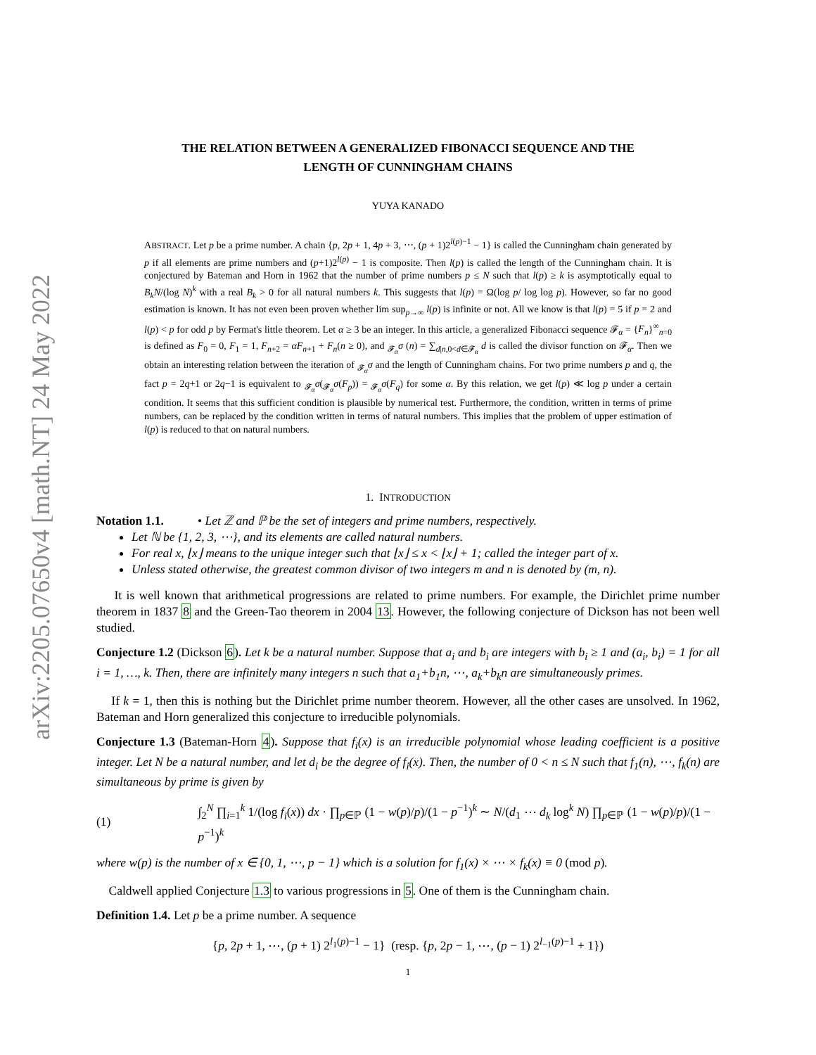arXiv:2205.07650v4 [math.NT] 24 May 2022
THE RELATION BETWEEN A GENERALIZED FIBONACCI SEQUENCE AND THE
LENGTH OF CUNNINGHAM CHAINS
YUYA KANADO
ABSTRACT. Let p be a prime number. A chain {p, 2p + 1, 4p + 3, ⋯, (p + 1)2<sup>l(p)−1</sup> − 1} is called the Cunningham chain generated by p if all elements are prime numbers and (p+1)2<sup>l(p)</sup> − 1 is composite. Then l(p) is called the length of the Cunningham chain. It is conjectured by Bateman and Horn in 1962 that the number of prime numbers p ≤ N such that l(p) ≥ k is asymptotically equal to B<sub>k</sub>N/(log N)<sup>k</sup> with a real B<sub>k</sub> > 0 for all natural numbers k. This suggests that l(p) = Ω(log p/ log log p). However, so far no good estimation is known. It has not even been proven whether lim sup<sub>p→∞</sub> l(p) is infinite or not. All we know is that l(p) = 5 if p = 2 and l(p) < p for odd p by Fermat's little theorem. Let α ≥ 3 be an integer. In this article, a generalized Fibonacci sequence 𝓕<sub>α</sub> = {F<sub>n</sub>}<sup>∞</sup><sub>n=0</sub> is defined as F<sub>0</sub> = 0, F<sub>1</sub> = 1, F<sub>n+2</sub> = αF<sub>n+1</sub> + F<sub>n</sub>(n ≥ 0), and <sub>𝓕<sub>α</sub></sub>σ (n) = ∑<sub>d|n,0<d∈𝓕<sub>α</sub></sub> d is called the divisor function on 𝓕<sub>α</sub>. Then we obtain an interesting relation between the iteration of <sub>𝓕<sub>α</sub></sub>σ and the length of Cunningham chains. For two prime numbers p and q, the fact p = 2q+1 or 2q−1 is equivalent to <sub>𝓕<sub>α</sub></sub>σ(<sub>𝓕<sub>α</sub></sub>σ(F<sub>p</sub>)) = <sub>𝓕<sub>α</sub></sub>σ(F<sub>q</sub>) for some α. By this relation, we get l(p) ≪ log p under a certain condition. It seems that this sufficient condition is plausible by numerical test. Furthermore, the condition, written in terms of prime numbers, can be replaced by the condition written in terms of natural numbers. This implies that the problem of upper estimation of l(p) is reduced to that on natural numbers.
1. INTRODUCTION
Notation 1.1. • Let ℤ and ℙ be the set of integers and prime numbers, respectively.
Let ℕ be {1, 2, 3, ⋯}, and its elements are called natural numbers.
For real x, ⌊x⌋ means to the unique integer such that ⌊x⌋ ≤ x < ⌊x⌋ + 1; called the integer part of x.
Unless stated otherwise, the greatest common divisor of two integers m and n is denoted by (m, n).
It is well known that arithmetical progressions are related to prime numbers. For example, the Dirichlet prime number theorem in 1837 8 and the Green-Tao theorem in 2004 13. However, the following conjecture of Dickson has not been well studied.
Conjecture 1.2 (Dickson 6). Let k be a natural number. Suppose that a<sub>i</sub> and b<sub>i</sub> are integers with b<sub>i</sub> ≥ 1 and (a<sub>i</sub>, b<sub>i</sub>) = 1 for all i = 1, …, k. Then, there are infinitely many integers n such that a<sub>1</sub>+b<sub>1</sub>n, ⋯, a<sub>k</sub>+b<sub>k</sub>n are simultaneously primes.
If k = 1, then this is nothing but the Dirichlet prime number theorem. However, all the other cases are unsolved. In 1962, Bateman and Horn generalized this conjecture to irreducible polynomials.
Conjecture 1.3 (Bateman-Horn 4). Suppose that f<sub>i</sub>(x) is an irreducible polynomial whose leading coefficient is a positive integer. Let N be a natural number, and let d<sub>i</sub> be the degree of f<sub>i</sub>(x). Then, the number of 0 < n ≤ N such that f<sub>1</sub>(n), ⋯, f<sub>k</sub>(n) are simultaneous by prime is given by
(1) ∫<sub>2</sub><sup>N</sup> ∏<sub>i=1</sub><sup>k</sup> 1/(log f<sub>i</sub>(x)) dx · ∏<sub>p∈ℙ</sub> (1 − w(p)/p)/(1 − p<sup>−1</sup>)<sup>k</sup> ∼ N/(d<sub>1</sub> ⋯ d<sub>k</sub> log<sup>k</sup> N) ∏<sub>p∈ℙ</sub> (1 − w(p)/p)/(1 − p<sup>−1</sup>)<sup>k</sup>
where w(p) is the number of x ∈ {0, 1, ⋯, p − 1} which is a solution for f<sub>1</sub>(x) × ⋯ × f<sub>k</sub>(x) ≡ 0 (mod p).
Caldwell applied Conjecture 1.3 to various progressions in 5. One of them is the Cunningham chain.
Definition 1.4. Let p be a prime number. A sequence
{p, 2p + 1, ⋯, (p + 1) 2<sup>l<sub>1</sub>(p)−1</sup> − 1} (resp. {p, 2p − 1, ⋯, (p − 1) 2<sup>l<sub>−1</sub>(p)−1</sup> + 1})
1